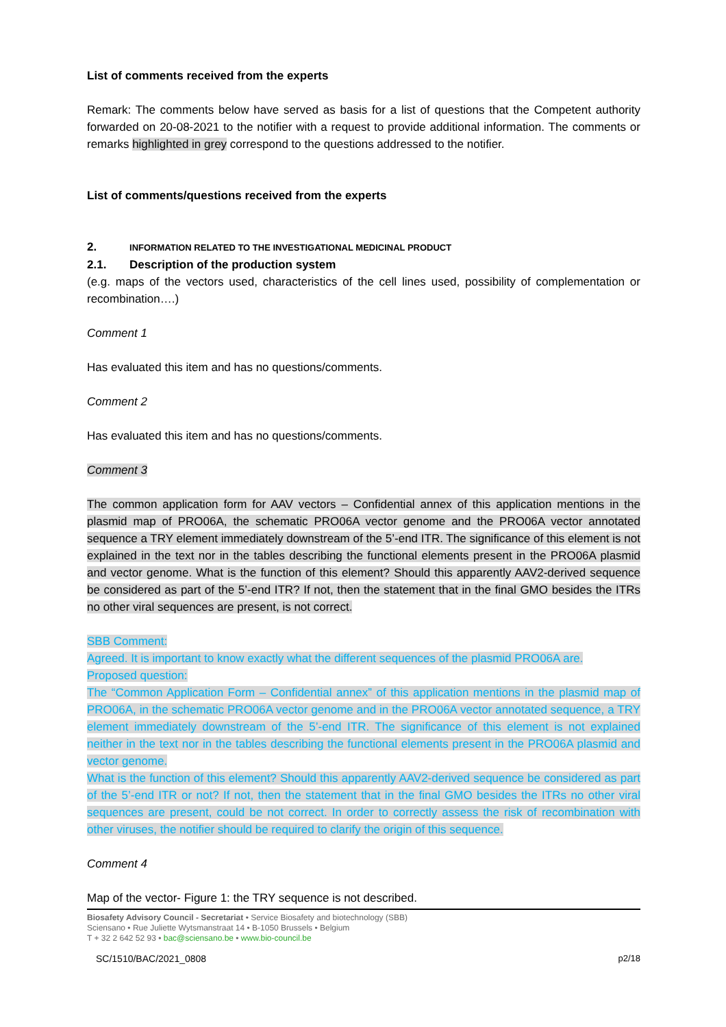List of comments received from the experts
Remark: The comments below have served as basis for a list of questions that the Competent authority forwarded on 20-08-2021 to the notifier with a request to provide additional information. The comments or remarks highlighted in grey correspond to the questions addressed to the notifier.
List of comments/questions received from the experts
2. INFORMATION RELATED TO THE INVESTIGATIONAL MEDICINAL PRODUCT
2.1. Description of the production system
(e.g. maps of the vectors used, characteristics of the cell lines used, possibility of complementation or recombination….)
Comment 1
Has evaluated this item and has no questions/comments.
Comment 2
Has evaluated this item and has no questions/comments.
Comment 3
The common application form for AAV vectors – Confidential annex of this application mentions in the plasmid map of PRO06A, the schematic PRO06A vector genome and the PRO06A vector annotated sequence a TRY element immediately downstream of the 5’-end ITR. The significance of this element is not explained in the text nor in the tables describing the functional elements present in the PRO06A plasmid and vector genome. What is the function of this element? Should this apparently AAV2-derived sequence be considered as part of the 5’-end ITR? If not, then the statement that in the final GMO besides the ITRs no other viral sequences are present, is not correct.
SBB Comment:
Agreed. It is important to know exactly what the different sequences of the plasmid PRO06A are.
Proposed question:
The “Common Application Form – Confidential annex” of this application mentions in the plasmid map of PRO06A, in the schematic PRO06A vector genome and in the PRO06A vector annotated sequence, a TRY element immediately downstream of the 5’-end ITR. The significance of this element is not explained neither in the text nor in the tables describing the functional elements present in the PRO06A plasmid and vector genome.
What is the function of this element? Should this apparently AAV2-derived sequence be considered as part of the 5’-end ITR or not? If not, then the statement that in the final GMO besides the ITRs no other viral sequences are present, could be not correct. In order to correctly assess the risk of recombination with other viruses, the notifier should be required to clarify the origin of this sequence.
Comment 4
Map of the vector- Figure 1: the TRY sequence is not described.
Biosafety Advisory Council - Secretariat • Service Biosafety and biotechnology (SBB)
Sciensano • Rue Juliette Wytsmanstraat 14 • B-1050 Brussels • Belgium
T + 32 2 642 52 93 • bac@sciensano.be • www.bio-council.be
SC/1510/BAC/2021_0808 p2/18